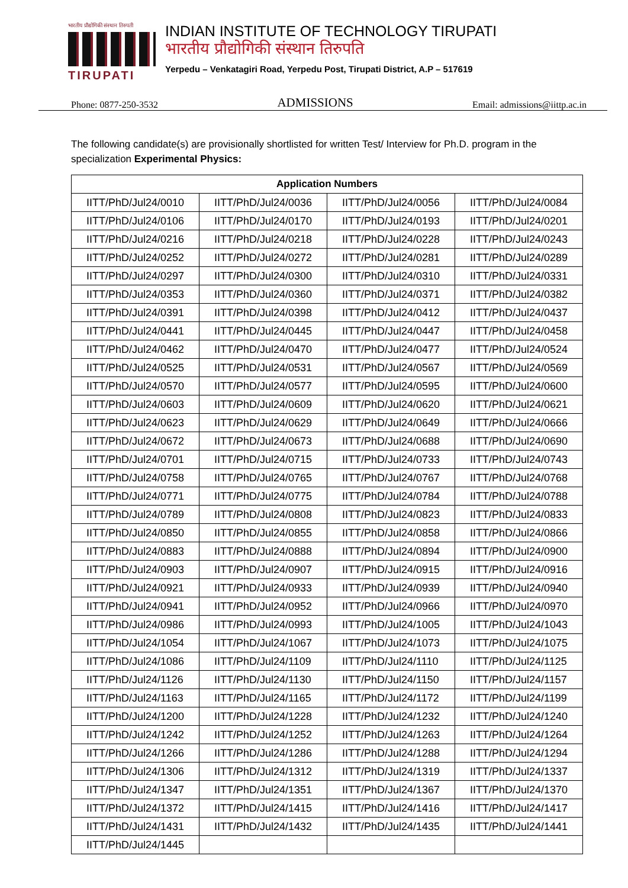भारतीय प्रौद्योगिकी संस्थान तिरुपती
TIRUPATI
INDIAN INSTITUTE OF TECHNOLOGY TIRUPATI
भारतीय प्रौद्योगिकी संस्थान तिरुपति
Yerpedu – Venkatagiri Road, Yerpedu Post, Tirupati District, A.P – 517619
Phone: 0877-250-3532 ADMISSIONS Email: admissions@iittp.ac.in
The following candidate(s) are provisionally shortlisted for written Test/ Interview for Ph.D. program in the specialization Experimental Physics:
| Application Numbers | | | |
| --- | --- | --- | --- |
| IITT/PhD/Jul24/0010 | IITT/PhD/Jul24/0036 | IITT/PhD/Jul24/0056 | IITT/PhD/Jul24/0084 |
| IITT/PhD/Jul24/0106 | IITT/PhD/Jul24/0170 | IITT/PhD/Jul24/0193 | IITT/PhD/Jul24/0201 |
| IITT/PhD/Jul24/0216 | IITT/PhD/Jul24/0218 | IITT/PhD/Jul24/0228 | IITT/PhD/Jul24/0243 |
| IITT/PhD/Jul24/0252 | IITT/PhD/Jul24/0272 | IITT/PhD/Jul24/0281 | IITT/PhD/Jul24/0289 |
| IITT/PhD/Jul24/0297 | IITT/PhD/Jul24/0300 | IITT/PhD/Jul24/0310 | IITT/PhD/Jul24/0331 |
| IITT/PhD/Jul24/0353 | IITT/PhD/Jul24/0360 | IITT/PhD/Jul24/0371 | IITT/PhD/Jul24/0382 |
| IITT/PhD/Jul24/0391 | IITT/PhD/Jul24/0398 | IITT/PhD/Jul24/0412 | IITT/PhD/Jul24/0437 |
| IITT/PhD/Jul24/0441 | IITT/PhD/Jul24/0445 | IITT/PhD/Jul24/0447 | IITT/PhD/Jul24/0458 |
| IITT/PhD/Jul24/0462 | IITT/PhD/Jul24/0470 | IITT/PhD/Jul24/0477 | IITT/PhD/Jul24/0524 |
| IITT/PhD/Jul24/0525 | IITT/PhD/Jul24/0531 | IITT/PhD/Jul24/0567 | IITT/PhD/Jul24/0569 |
| IITT/PhD/Jul24/0570 | IITT/PhD/Jul24/0577 | IITT/PhD/Jul24/0595 | IITT/PhD/Jul24/0600 |
| IITT/PhD/Jul24/0603 | IITT/PhD/Jul24/0609 | IITT/PhD/Jul24/0620 | IITT/PhD/Jul24/0621 |
| IITT/PhD/Jul24/0623 | IITT/PhD/Jul24/0629 | IITT/PhD/Jul24/0649 | IITT/PhD/Jul24/0666 |
| IITT/PhD/Jul24/0672 | IITT/PhD/Jul24/0673 | IITT/PhD/Jul24/0688 | IITT/PhD/Jul24/0690 |
| IITT/PhD/Jul24/0701 | IITT/PhD/Jul24/0715 | IITT/PhD/Jul24/0733 | IITT/PhD/Jul24/0743 |
| IITT/PhD/Jul24/0758 | IITT/PhD/Jul24/0765 | IITT/PhD/Jul24/0767 | IITT/PhD/Jul24/0768 |
| IITT/PhD/Jul24/0771 | IITT/PhD/Jul24/0775 | IITT/PhD/Jul24/0784 | IITT/PhD/Jul24/0788 |
| IITT/PhD/Jul24/0789 | IITT/PhD/Jul24/0808 | IITT/PhD/Jul24/0823 | IITT/PhD/Jul24/0833 |
| IITT/PhD/Jul24/0850 | IITT/PhD/Jul24/0855 | IITT/PhD/Jul24/0858 | IITT/PhD/Jul24/0866 |
| IITT/PhD/Jul24/0883 | IITT/PhD/Jul24/0888 | IITT/PhD/Jul24/0894 | IITT/PhD/Jul24/0900 |
| IITT/PhD/Jul24/0903 | IITT/PhD/Jul24/0907 | IITT/PhD/Jul24/0915 | IITT/PhD/Jul24/0916 |
| IITT/PhD/Jul24/0921 | IITT/PhD/Jul24/0933 | IITT/PhD/Jul24/0939 | IITT/PhD/Jul24/0940 |
| IITT/PhD/Jul24/0941 | IITT/PhD/Jul24/0952 | IITT/PhD/Jul24/0966 | IITT/PhD/Jul24/0970 |
| IITT/PhD/Jul24/0986 | IITT/PhD/Jul24/0993 | IITT/PhD/Jul24/1005 | IITT/PhD/Jul24/1043 |
| IITT/PhD/Jul24/1054 | IITT/PhD/Jul24/1067 | IITT/PhD/Jul24/1073 | IITT/PhD/Jul24/1075 |
| IITT/PhD/Jul24/1086 | IITT/PhD/Jul24/1109 | IITT/PhD/Jul24/1110 | IITT/PhD/Jul24/1125 |
| IITT/PhD/Jul24/1126 | IITT/PhD/Jul24/1130 | IITT/PhD/Jul24/1150 | IITT/PhD/Jul24/1157 |
| IITT/PhD/Jul24/1163 | IITT/PhD/Jul24/1165 | IITT/PhD/Jul24/1172 | IITT/PhD/Jul24/1199 |
| IITT/PhD/Jul24/1200 | IITT/PhD/Jul24/1228 | IITT/PhD/Jul24/1232 | IITT/PhD/Jul24/1240 |
| IITT/PhD/Jul24/1242 | IITT/PhD/Jul24/1252 | IITT/PhD/Jul24/1263 | IITT/PhD/Jul24/1264 |
| IITT/PhD/Jul24/1266 | IITT/PhD/Jul24/1286 | IITT/PhD/Jul24/1288 | IITT/PhD/Jul24/1294 |
| IITT/PhD/Jul24/1306 | IITT/PhD/Jul24/1312 | IITT/PhD/Jul24/1319 | IITT/PhD/Jul24/1337 |
| IITT/PhD/Jul24/1347 | IITT/PhD/Jul24/1351 | IITT/PhD/Jul24/1367 | IITT/PhD/Jul24/1370 |
| IITT/PhD/Jul24/1372 | IITT/PhD/Jul24/1415 | IITT/PhD/Jul24/1416 | IITT/PhD/Jul24/1417 |
| IITT/PhD/Jul24/1431 | IITT/PhD/Jul24/1432 | IITT/PhD/Jul24/1435 | IITT/PhD/Jul24/1441 |
| IITT/PhD/Jul24/1445 | | | |